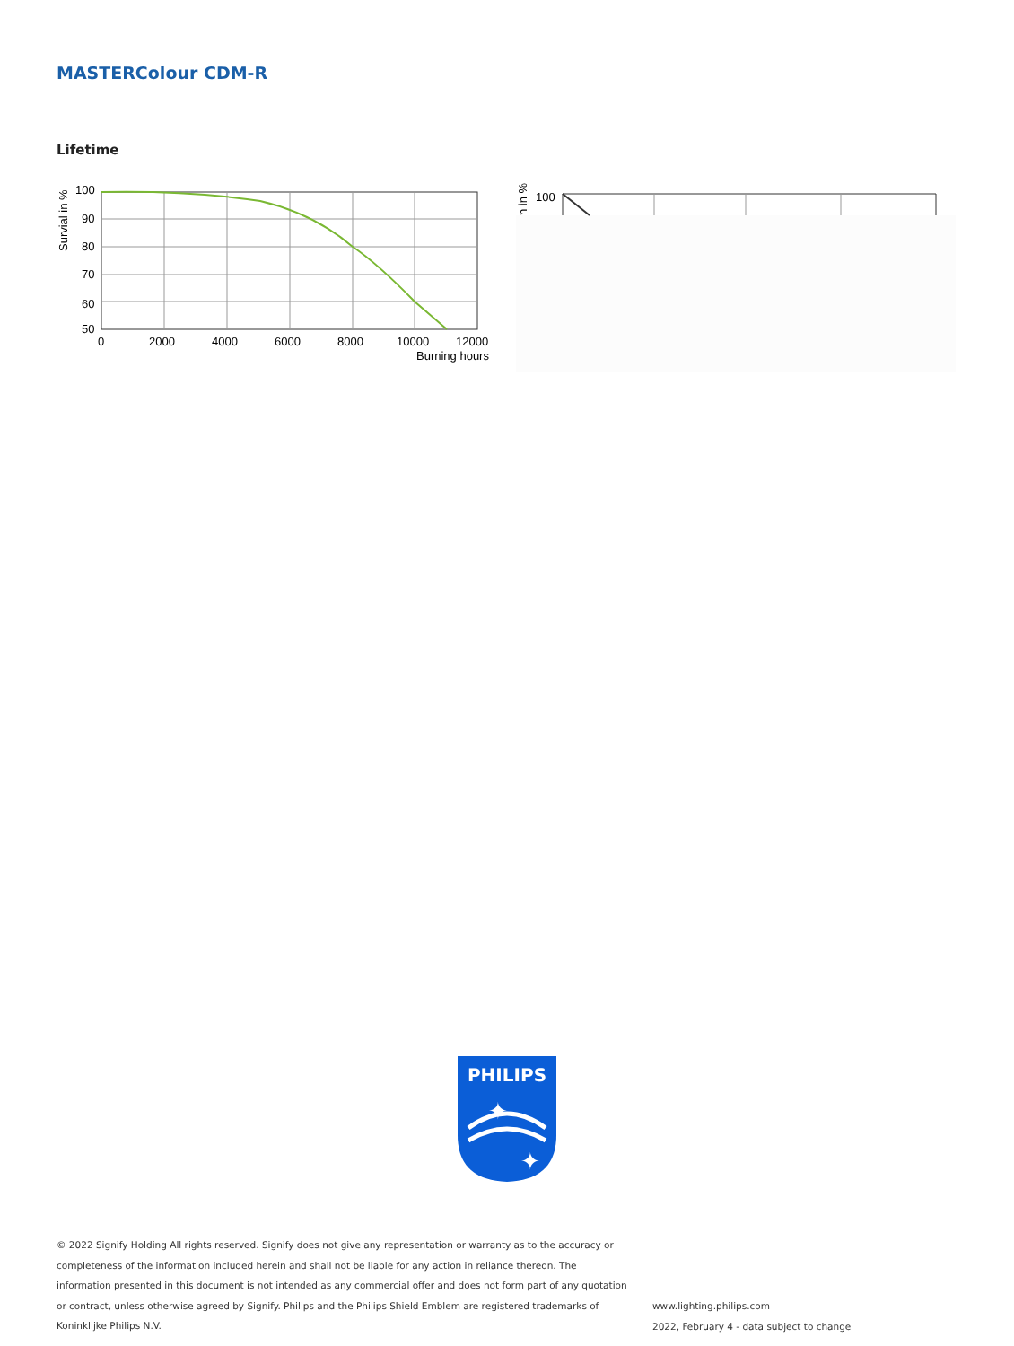MASTERColour CDM-R
Lifetime
100
90
80
70
60
50
0
2000
4000
6000
8000
10000
12000
Burning hours
Survial in %
100
n in %
PHILIPS
✦
✦
© 2022 Signify Holding All rights reserved. Signify does not give any representation or warranty as to the accuracy or completeness of the information included herein and shall not be liable for any action in reliance thereon. The information presented in this document is not intended as any commercial offer and does not form part of any quotation or contract, unless otherwise agreed by Signify. Philips and the Philips Shield Emblem are registered trademarks of Koninklijke Philips N.V.
www.lighting.philips.com
2022, February 4 - data subject to change